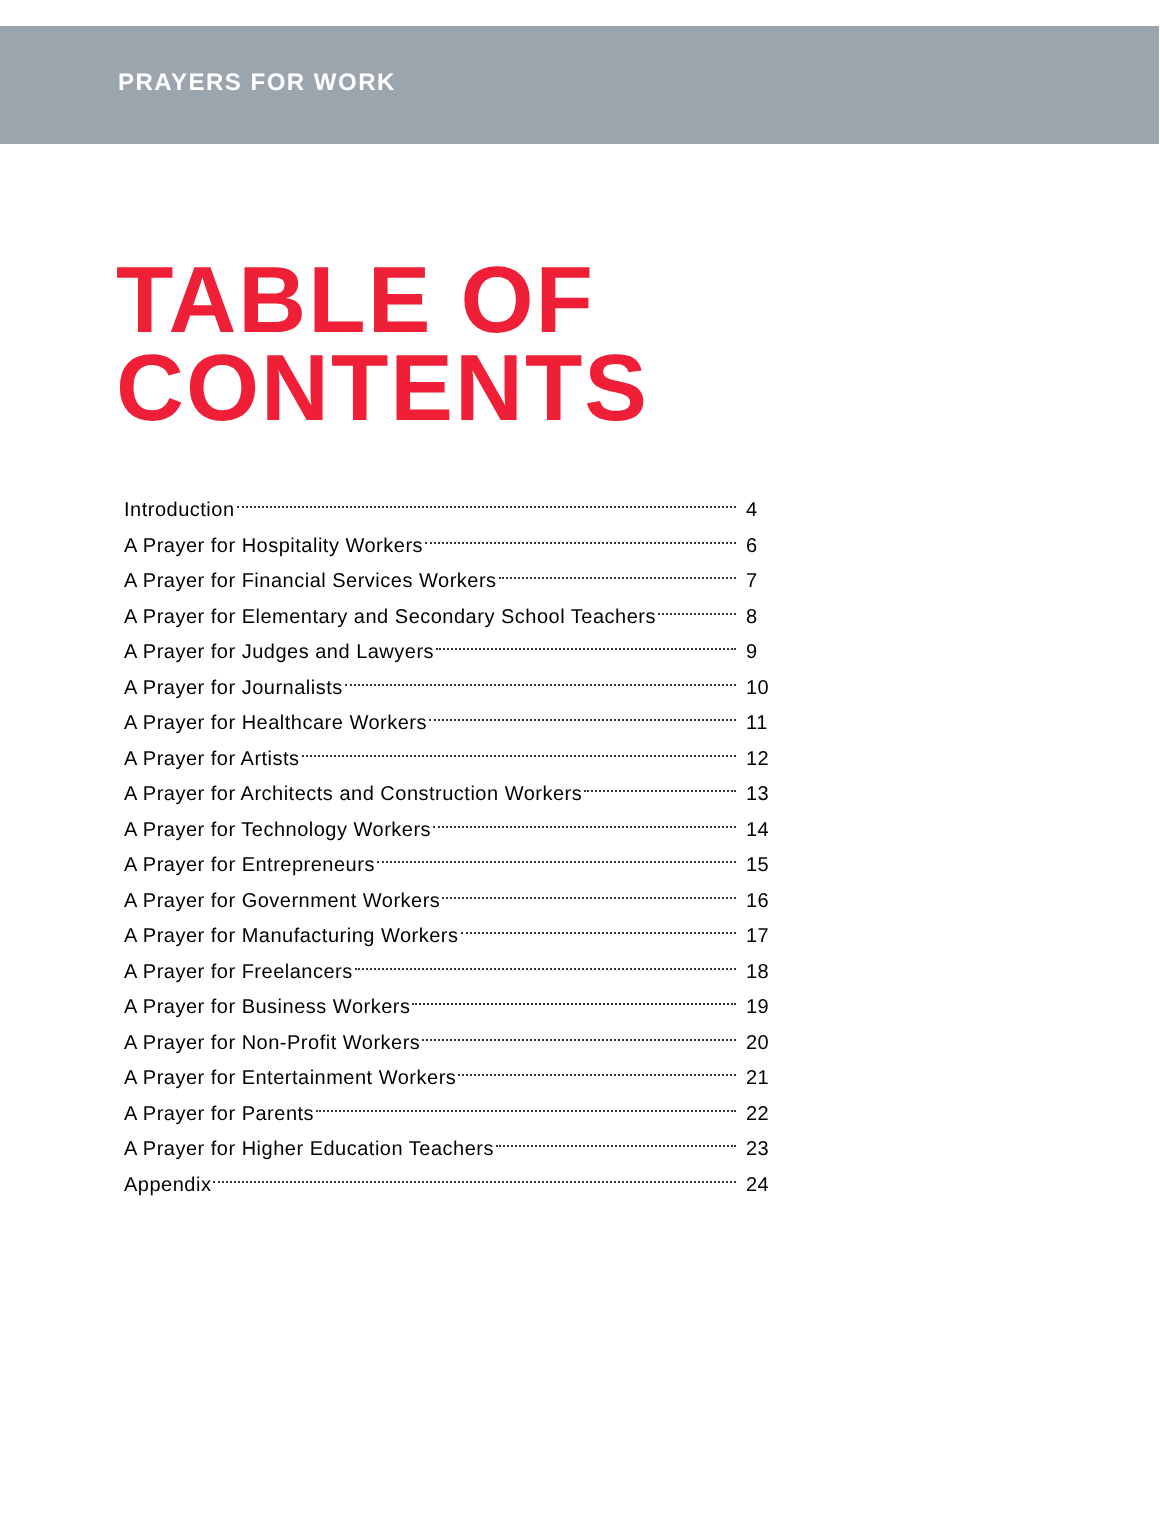PRAYERS FOR WORK
TABLE OF
CONTENTS
Introduction 4
A Prayer for Hospitality Workers 6
A Prayer for Financial Services Workers 7
A Prayer for Elementary and Secondary School Teachers 8
A Prayer for Judges and Lawyers 9
A Prayer for Journalists 10
A Prayer for Healthcare Workers 11
A Prayer for Artists 12
A Prayer for Architects and Construction Workers 13
A Prayer for Technology Workers 14
A Prayer for Entrepreneurs 15
A Prayer for Government Workers 16
A Prayer for Manufacturing Workers 17
A Prayer for Freelancers 18
A Prayer for Business Workers 19
A Prayer for Non-Profit Workers 20
A Prayer for Entertainment Workers 21
A Prayer for Parents 22
A Prayer for Higher Education Teachers 23
Appendix 24